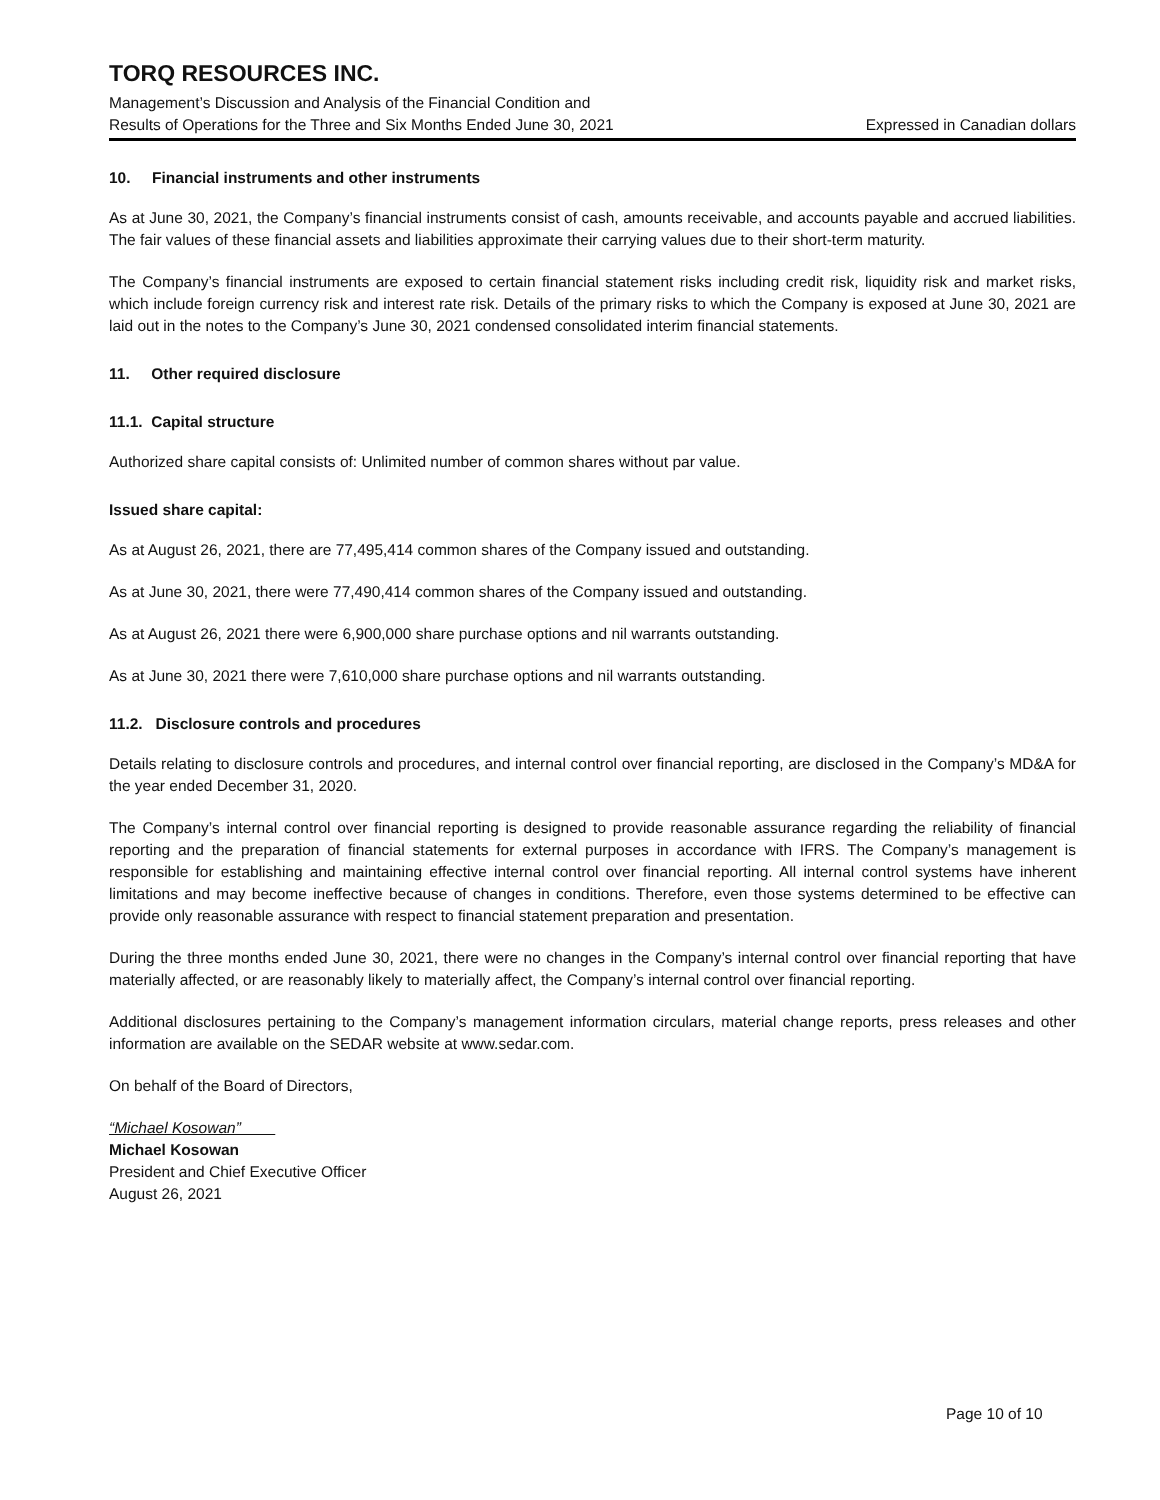TORQ RESOURCES INC.
Management’s Discussion and Analysis of the Financial Condition and
Results of Operations for the Three and Six Months Ended June 30, 2021 Expressed in Canadian dollars
10. Financial instruments and other instruments
As at June 30, 2021, the Company’s financial instruments consist of cash, amounts receivable, and accounts payable and accrued liabilities. The fair values of these financial assets and liabilities approximate their carrying values due to their short-term maturity.
The Company’s financial instruments are exposed to certain financial statement risks including credit risk, liquidity risk and market risks, which include foreign currency risk and interest rate risk. Details of the primary risks to which the Company is exposed at June 30, 2021 are laid out in the notes to the Company’s June 30, 2021 condensed consolidated interim financial statements.
11. Other required disclosure
11.1. Capital structure
Authorized share capital consists of: Unlimited number of common shares without par value.
Issued share capital:
As at August 26, 2021, there are 77,495,414 common shares of the Company issued and outstanding.
As at June 30, 2021, there were 77,490,414 common shares of the Company issued and outstanding.
As at August 26, 2021 there were 6,900,000 share purchase options and nil warrants outstanding.
As at June 30, 2021 there were 7,610,000 share purchase options and nil warrants outstanding.
11.2. Disclosure controls and procedures
Details relating to disclosure controls and procedures, and internal control over financial reporting, are disclosed in the Company’s MD&A for the year ended December 31, 2020.
The Company’s internal control over financial reporting is designed to provide reasonable assurance regarding the reliability of financial reporting and the preparation of financial statements for external purposes in accordance with IFRS. The Company’s management is responsible for establishing and maintaining effective internal control over financial reporting. All internal control systems have inherent limitations and may become ineffective because of changes in conditions. Therefore, even those systems determined to be effective can provide only reasonable assurance with respect to financial statement preparation and presentation.
During the three months ended June 30, 2021, there were no changes in the Company’s internal control over financial reporting that have materially affected, or are reasonably likely to materially affect, the Company’s internal control over financial reporting.
Additional disclosures pertaining to the Company’s management information circulars, material change reports, press releases and other information are available on the SEDAR website at www.sedar.com.
On behalf of the Board of Directors,
“Michael Kosowan”
Michael Kosowan
President and Chief Executive Officer
August 26, 2021
Page 10 of 10